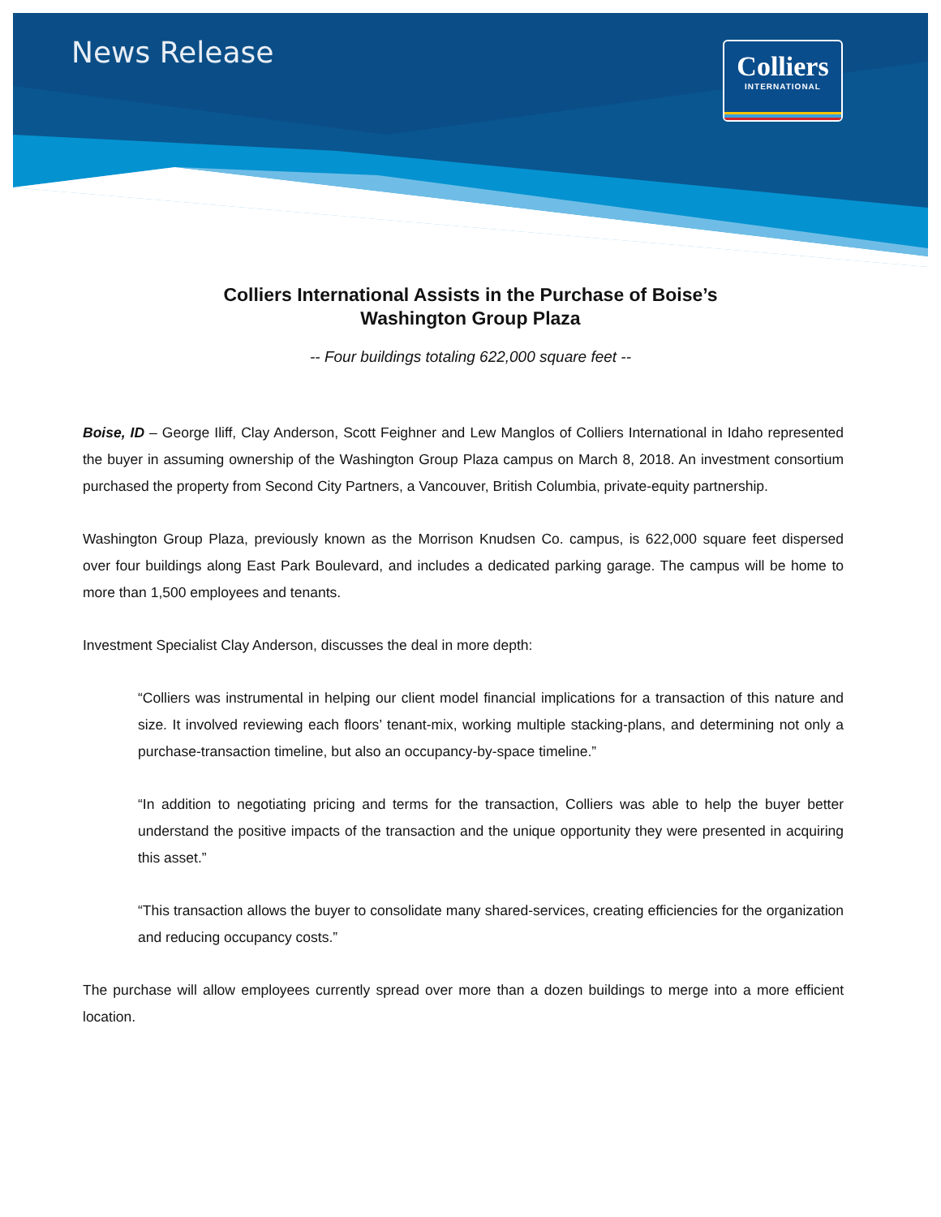News Release
Colliers
INTERNATIONAL
Colliers International Assists in the Purchase of Boise’s
Washington Group Plaza
-- Four buildings totaling 622,000 square feet --
Boise, ID – George Iliff, Clay Anderson, Scott Feighner and Lew Manglos of Colliers International in Idaho represented the buyer in assuming ownership of the Washington Group Plaza campus on March 8, 2018. An investment consortium purchased the property from Second City Partners, a Vancouver, British Columbia, private-equity partnership.
Washington Group Plaza, previously known as the Morrison Knudsen Co. campus, is 622,000 square feet dispersed over four buildings along East Park Boulevard, and includes a dedicated parking garage. The campus will be home to more than 1,500 employees and tenants.
Investment Specialist Clay Anderson, discusses the deal in more depth:
“Colliers was instrumental in helping our client model financial implications for a transaction of this nature and size. It involved reviewing each floors’ tenant-mix, working multiple stacking-plans, and determining not only a purchase-transaction timeline, but also an occupancy-by-space timeline.”
“In addition to negotiating pricing and terms for the transaction, Colliers was able to help the buyer better understand the positive impacts of the transaction and the unique opportunity they were presented in acquiring this asset.”
“This transaction allows the buyer to consolidate many shared-services, creating efficiencies for the organization and reducing occupancy costs.”
The purchase will allow employees currently spread over more than a dozen buildings to merge into a more efficient location.